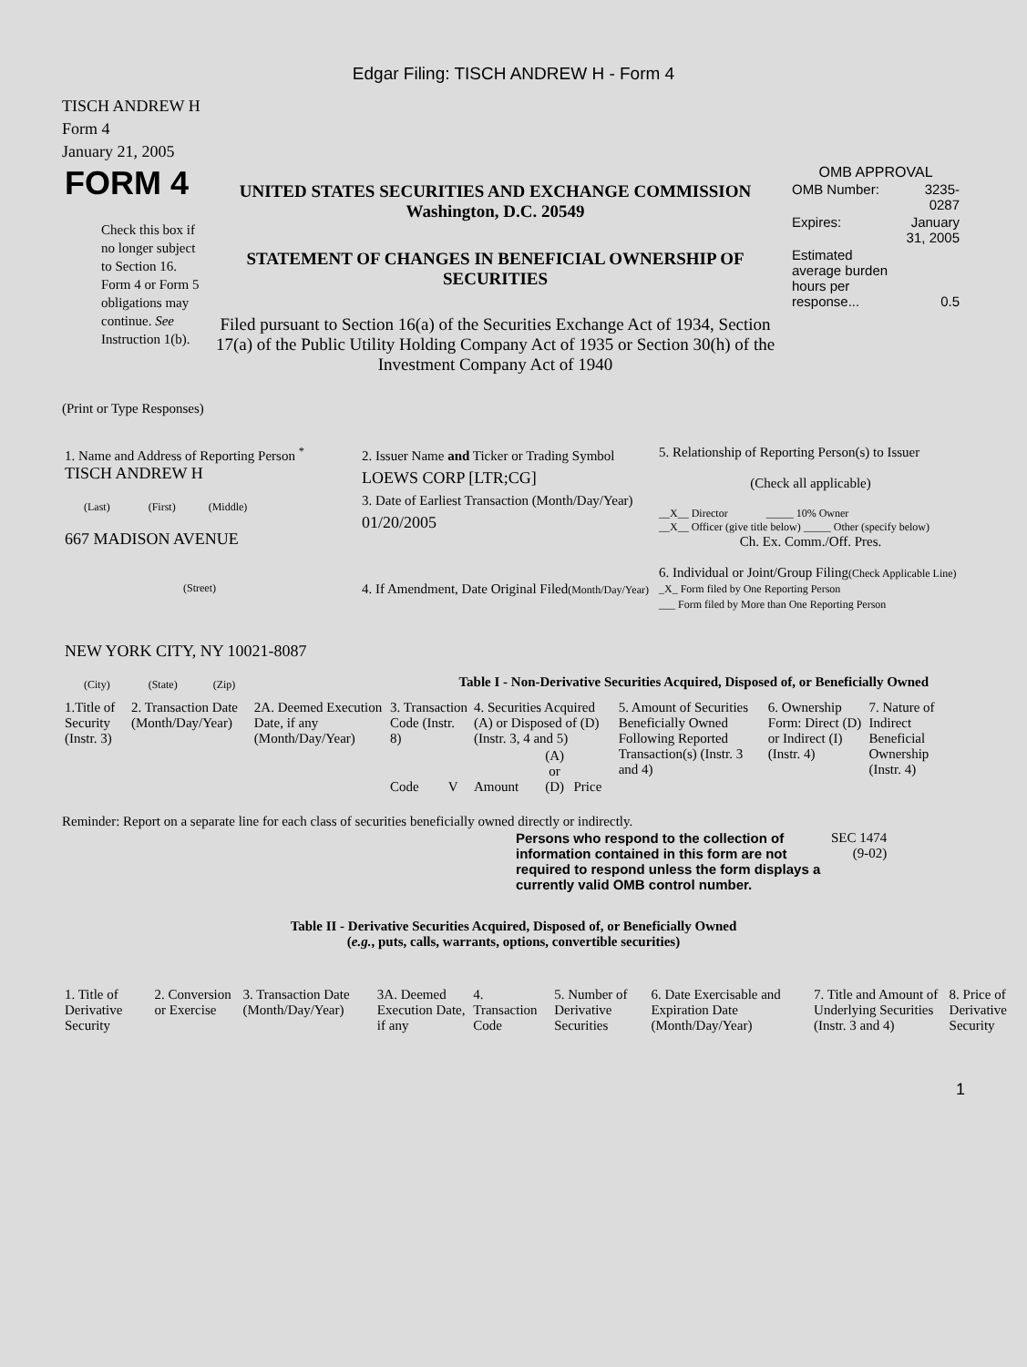Edgar Filing: TISCH ANDREW H - Form 4
TISCH ANDREW H
Form 4
January 21, 2005
| FORM 4 Check this box if no longer subject to Section 16. Form 4 or Form 5 obligations may continue. See Instruction 1(b). | UNITED STATES SECURITIES AND EXCHANGE COMMISSION Washington, D.C. 20549 STATEMENT OF CHANGES IN BENEFICIAL OWNERSHIP OF SECURITIES Filed pursuant to Section 16(a) of the Securities Exchange Act of 1934, Section 17(a) of the Public Utility Holding Company Act of 1935 or Section 30(h) of the Investment Company Act of 1940 | OMB APPROVAL / OMB Number: / 3235-0287 / / Expires: / January 31, 2005 / / Estimated average burden hours per response... / 0.5 / |
(Print or Type Responses)
| 1. Name and Address of Reporting Person <sup>*</sup> TISCH ANDREW H (Last) (First) (Middle) 667 MADISON AVENUE (Street) NEW YORK CITY, NY 10021-8087 (City) (State) (Zip) | 2. Issuer Name and Ticker or Trading Symbol LOEWS CORP [LTR;CG] 3. Date of Earliest Transaction (Month/Day/Year) 01/20/2005 4. If Amendment, Date Original Filed (Month/Day/Year) | 5. Relationship of Reporting Person(s) to Issuer (Check all applicable) __X__ Director _____ 10% Owner __X__ Officer (give title below) _____ Other (specify below) Ch. Ex. Comm./Off. Pres. 6. Individual or Joint/Group Filing (Check Applicable Line) _X_ Form filed by One Reporting Person ___ Form filed by More than One Reporting Person |
Table I - Non-Derivative Securities Acquired, Disposed of, or Beneficially Owned
| 1.Title of Security (Instr. 3) | 2. Transaction Date (Month/Day/Year) | 2A. Deemed Execution Date, if any (Month/Day/Year) | 3. Transaction Code (Instr. 8) | | 4. Securities Acquired (A) or Disposed of (D) (Instr. 3, 4 and 5) | | | 5. Amount of Securities Beneficially Owned Following Reported Transaction(s) (Instr. 3 and 4) | 6. Ownership Form: Direct (D) or Indirect (I) (Instr. 4) | 7. Nature of Indirect Beneficial Ownership (Instr. 4) |
| --- | --- | --- | --- | --- | --- | --- | --- | --- | --- | --- |
| | | | Code | V | Amount | (A) or (D) | Price | | | |
Reminder: Report on a separate line for each class of securities beneficially owned directly or indirectly.
| Persons who respond to the collection of information contained in this form are not required to respond unless the form displays a currently valid OMB control number. | SEC 1474 (9-02) |
Table II - Derivative Securities Acquired, Disposed of, or Beneficially Owned
(e.g., puts, calls, warrants, options, convertible securities)
| 1. Title of Derivative Security | 2. Conversion or Exercise | 3. Transaction Date (Month/Day/Year) | 3A. Deemed Execution Date, if any | 4. Transaction Code | 5. Number of Derivative Securities | 6. Date Exercisable and Expiration Date (Month/Day/Year) | 7. Title and Amount of Underlying Securities (Instr. 3 and 4) | 8. Price of Derivative Security |
| --- | --- | --- | --- | --- | --- | --- | --- | --- |
1